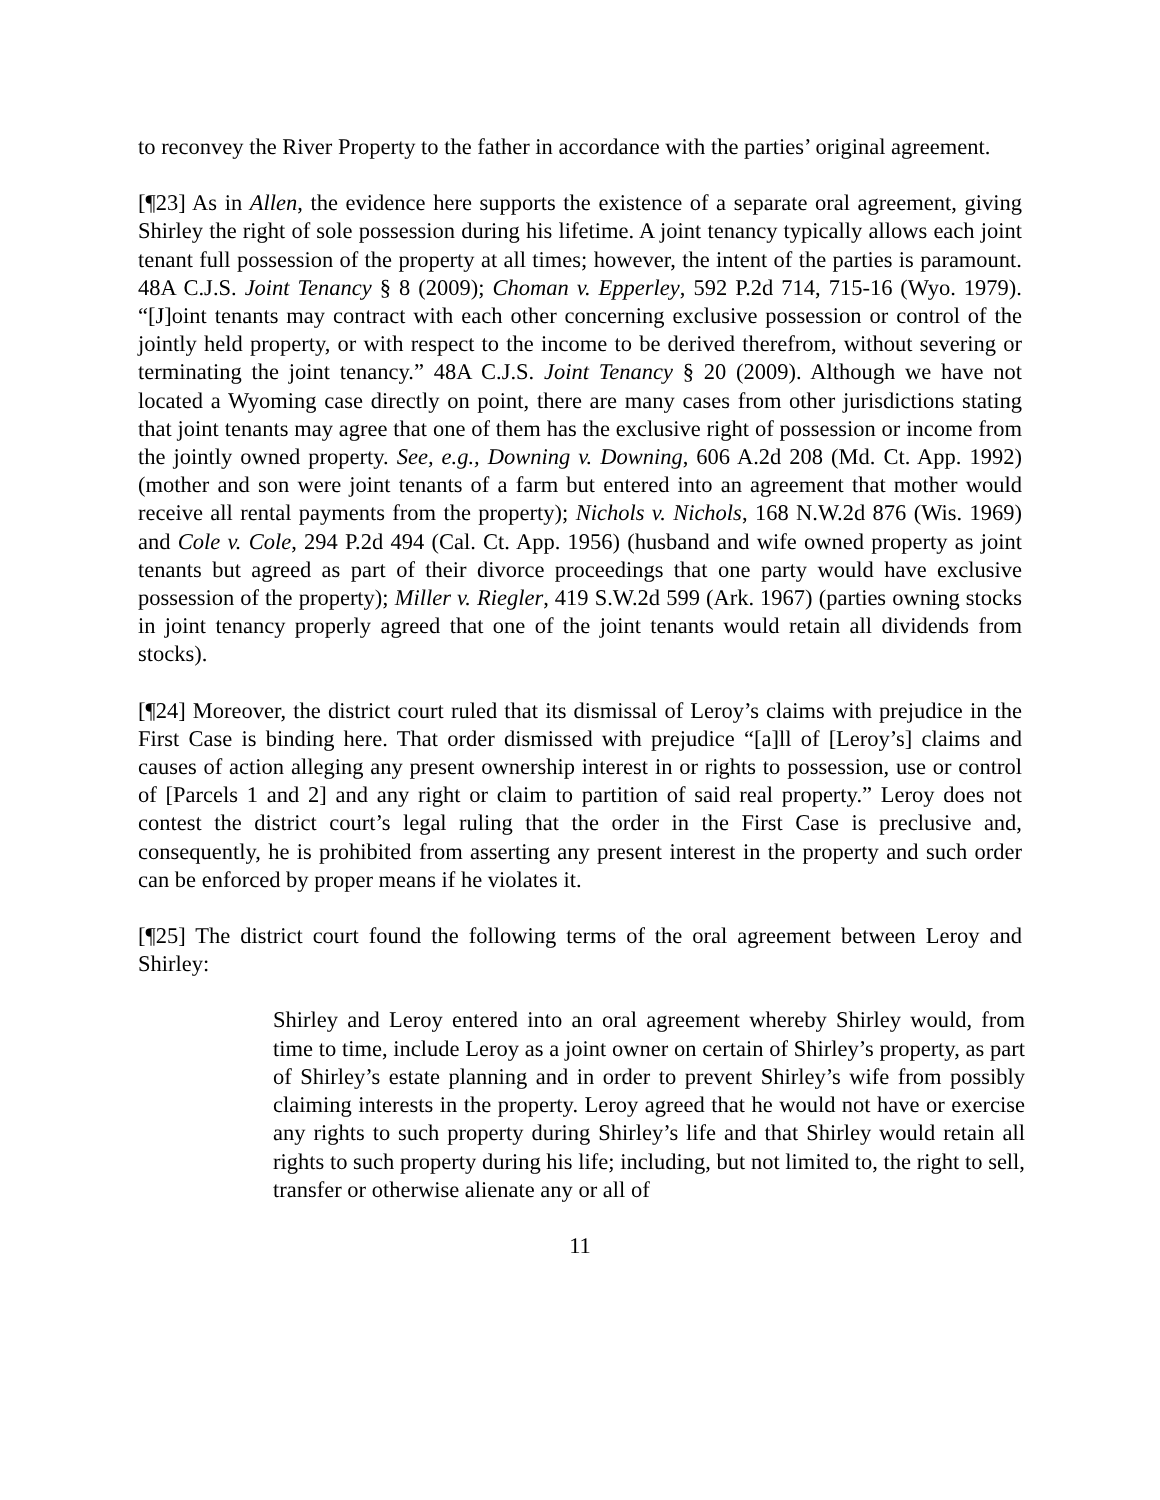to reconvey the River Property to the father in accordance with the parties’ original agreement.
[¶23] As in Allen, the evidence here supports the existence of a separate oral agreement, giving Shirley the right of sole possession during his lifetime. A joint tenancy typically allows each joint tenant full possession of the property at all times; however, the intent of the parties is paramount. 48A C.J.S. Joint Tenancy § 8 (2009); Choman v. Epperley, 592 P.2d 714, 715-16 (Wyo. 1979). “[J]oint tenants may contract with each other concerning exclusive possession or control of the jointly held property, or with respect to the income to be derived therefrom, without severing or terminating the joint tenancy.” 48A C.J.S. Joint Tenancy § 20 (2009). Although we have not located a Wyoming case directly on point, there are many cases from other jurisdictions stating that joint tenants may agree that one of them has the exclusive right of possession or income from the jointly owned property. See, e.g., Downing v. Downing, 606 A.2d 208 (Md. Ct. App. 1992) (mother and son were joint tenants of a farm but entered into an agreement that mother would receive all rental payments from the property); Nichols v. Nichols, 168 N.W.2d 876 (Wis. 1969) and Cole v. Cole, 294 P.2d 494 (Cal. Ct. App. 1956) (husband and wife owned property as joint tenants but agreed as part of their divorce proceedings that one party would have exclusive possession of the property); Miller v. Riegler, 419 S.W.2d 599 (Ark. 1967) (parties owning stocks in joint tenancy properly agreed that one of the joint tenants would retain all dividends from stocks).
[¶24] Moreover, the district court ruled that its dismissal of Leroy’s claims with prejudice in the First Case is binding here. That order dismissed with prejudice “[a]ll of [Leroy’s] claims and causes of action alleging any present ownership interest in or rights to possession, use or control of [Parcels 1 and 2] and any right or claim to partition of said real property.” Leroy does not contest the district court’s legal ruling that the order in the First Case is preclusive and, consequently, he is prohibited from asserting any present interest in the property and such order can be enforced by proper means if he violates it.
[¶25] The district court found the following terms of the oral agreement between Leroy and Shirley:
Shirley and Leroy entered into an oral agreement whereby Shirley would, from time to time, include Leroy as a joint owner on certain of Shirley’s property, as part of Shirley’s estate planning and in order to prevent Shirley’s wife from possibly claiming interests in the property. Leroy agreed that he would not have or exercise any rights to such property during Shirley’s life and that Shirley would retain all rights to such property during his life; including, but not limited to, the right to sell, transfer or otherwise alienate any or all of
11